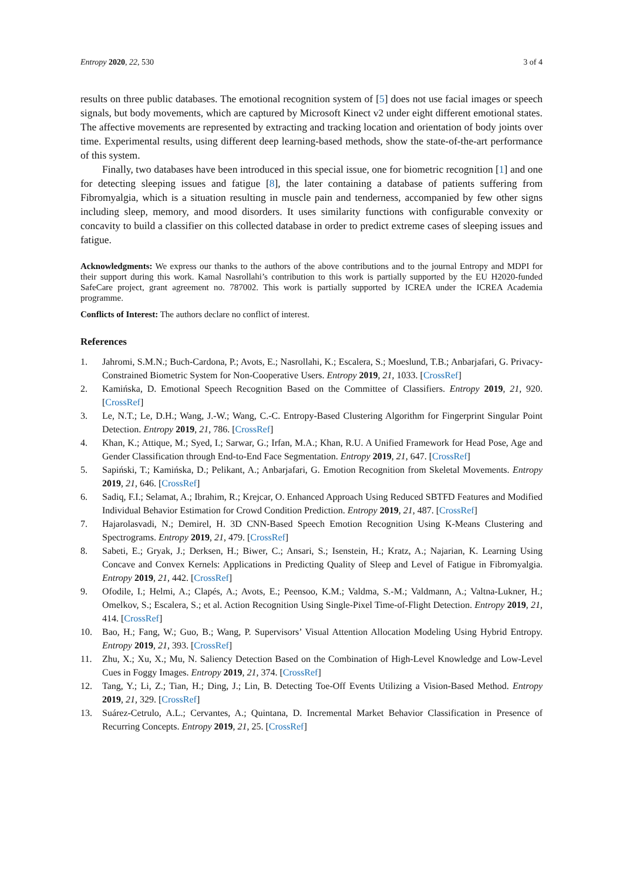Entropy 2020, 22, 530 3 of 4
results on three public databases. The emotional recognition system of [5] does not use facial images or speech signals, but body movements, which are captured by Microsoft Kinect v2 under eight different emotional states. The affective movements are represented by extracting and tracking location and orientation of body joints over time. Experimental results, using different deep learning-based methods, show the state-of-the-art performance of this system.
Finally, two databases have been introduced in this special issue, one for biometric recognition [1] and one for detecting sleeping issues and fatigue [8], the later containing a database of patients suffering from Fibromyalgia, which is a situation resulting in muscle pain and tenderness, accompanied by few other signs including sleep, memory, and mood disorders. It uses similarity functions with configurable convexity or concavity to build a classifier on this collected database in order to predict extreme cases of sleeping issues and fatigue.
Acknowledgments: We express our thanks to the authors of the above contributions and to the journal Entropy and MDPI for their support during this work. Kamal Nasrollahi’s contribution to this work is partially supported by the EU H2020-funded SafeCare project, grant agreement no. 787002. This work is partially supported by ICREA under the ICREA Academia programme.
Conflicts of Interest: The authors declare no conflict of interest.
References
1. Jahromi, S.M.N.; Buch-Cardona, P.; Avots, E.; Nasrollahi, K.; Escalera, S.; Moeslund, T.B.; Anbarjafari, G. Privacy-Constrained Biometric System for Non-Cooperative Users. Entropy 2019, 21, 1033. [CrossRef]
2. Kamińska, D. Emotional Speech Recognition Based on the Committee of Classifiers. Entropy 2019, 21, 920. [CrossRef]
3. Le, N.T.; Le, D.H.; Wang, J.-W.; Wang, C.-C. Entropy-Based Clustering Algorithm for Fingerprint Singular Point Detection. Entropy 2019, 21, 786. [CrossRef]
4. Khan, K.; Attique, M.; Syed, I.; Sarwar, G.; Irfan, M.A.; Khan, R.U. A Unified Framework for Head Pose, Age and Gender Classification through End-to-End Face Segmentation. Entropy 2019, 21, 647. [CrossRef]
5. Sapiński, T.; Kamińska, D.; Pelikant, A.; Anbarjafari, G. Emotion Recognition from Skeletal Movements. Entropy 2019, 21, 646. [CrossRef]
6. Sadiq, F.I.; Selamat, A.; Ibrahim, R.; Krejcar, O. Enhanced Approach Using Reduced SBTFD Features and Modified Individual Behavior Estimation for Crowd Condition Prediction. Entropy 2019, 21, 487. [CrossRef]
7. Hajarolasvadi, N.; Demirel, H. 3D CNN-Based Speech Emotion Recognition Using K-Means Clustering and Spectrograms. Entropy 2019, 21, 479. [CrossRef]
8. Sabeti, E.; Gryak, J.; Derksen, H.; Biwer, C.; Ansari, S.; Isenstein, H.; Kratz, A.; Najarian, K. Learning Using Concave and Convex Kernels: Applications in Predicting Quality of Sleep and Level of Fatigue in Fibromyalgia. Entropy 2019, 21, 442. [CrossRef]
9. Ofodile, I.; Helmi, A.; Clapés, A.; Avots, E.; Peensoo, K.M.; Valdma, S.-M.; Valdmann, A.; Valtna-Lukner, H.; Omelkov, S.; Escalera, S.; et al. Action Recognition Using Single-Pixel Time-of-Flight Detection. Entropy 2019, 21, 414. [CrossRef]
10. Bao, H.; Fang, W.; Guo, B.; Wang, P. Supervisors’ Visual Attention Allocation Modeling Using Hybrid Entropy. Entropy 2019, 21, 393. [CrossRef]
11. Zhu, X.; Xu, X.; Mu, N. Saliency Detection Based on the Combination of High-Level Knowledge and Low-Level Cues in Foggy Images. Entropy 2019, 21, 374. [CrossRef]
12. Tang, Y.; Li, Z.; Tian, H.; Ding, J.; Lin, B. Detecting Toe-Off Events Utilizing a Vision-Based Method. Entropy 2019, 21, 329. [CrossRef]
13. Suárez-Cetrulo, A.L.; Cervantes, A.; Quintana, D. Incremental Market Behavior Classification in Presence of Recurring Concepts. Entropy 2019, 21, 25. [CrossRef]